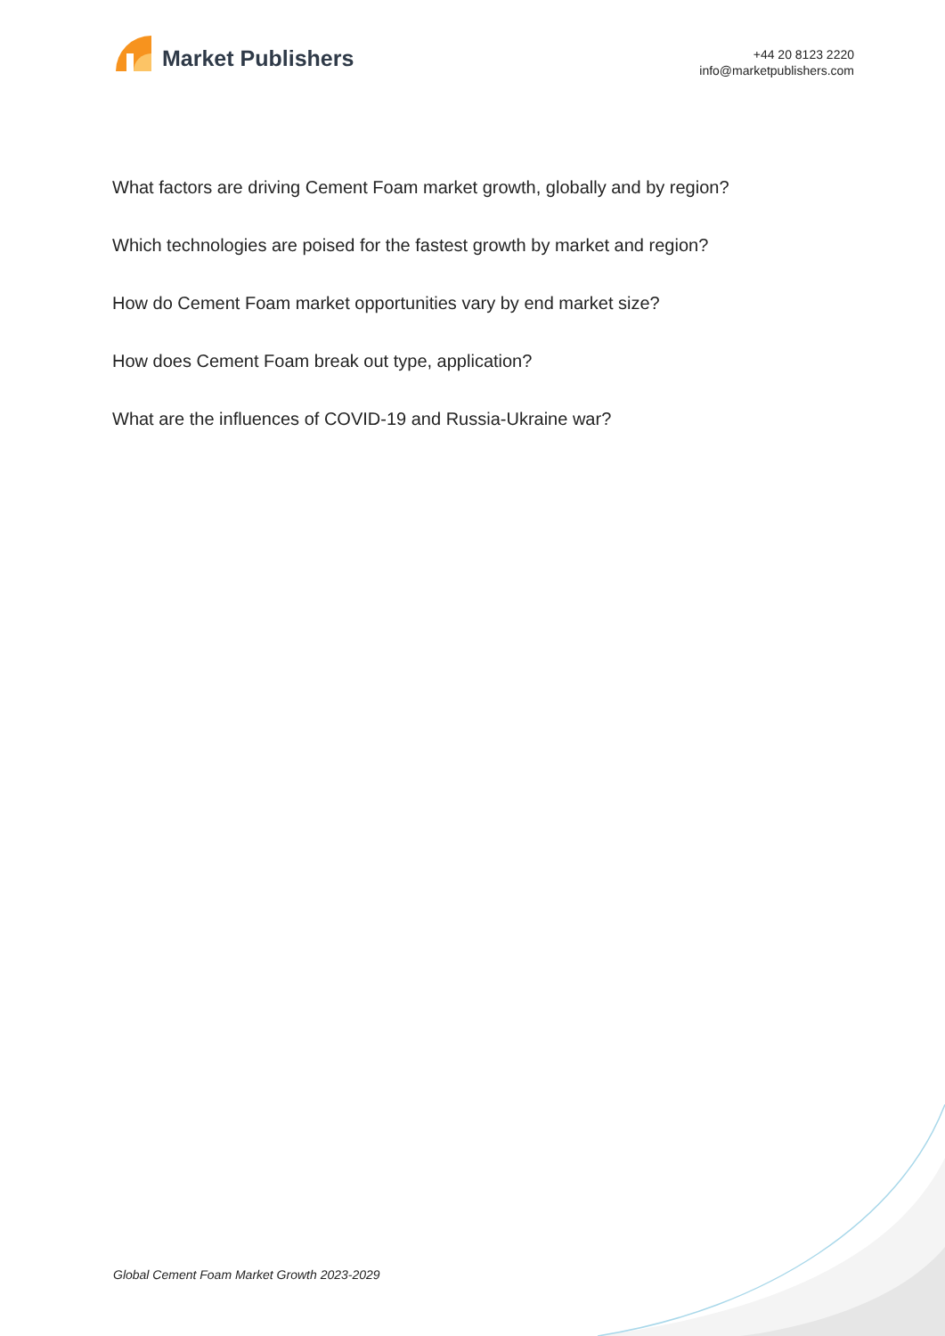Market Publishers
+44 20 8123 2220
info@marketpublishers.com
What factors are driving Cement Foam market growth, globally and by region?
Which technologies are poised for the fastest growth by market and region?
How do Cement Foam market opportunities vary by end market size?
How does Cement Foam break out type, application?
What are the influences of COVID-19 and Russia-Ukraine war?
Global Cement Foam Market Growth 2023-2029